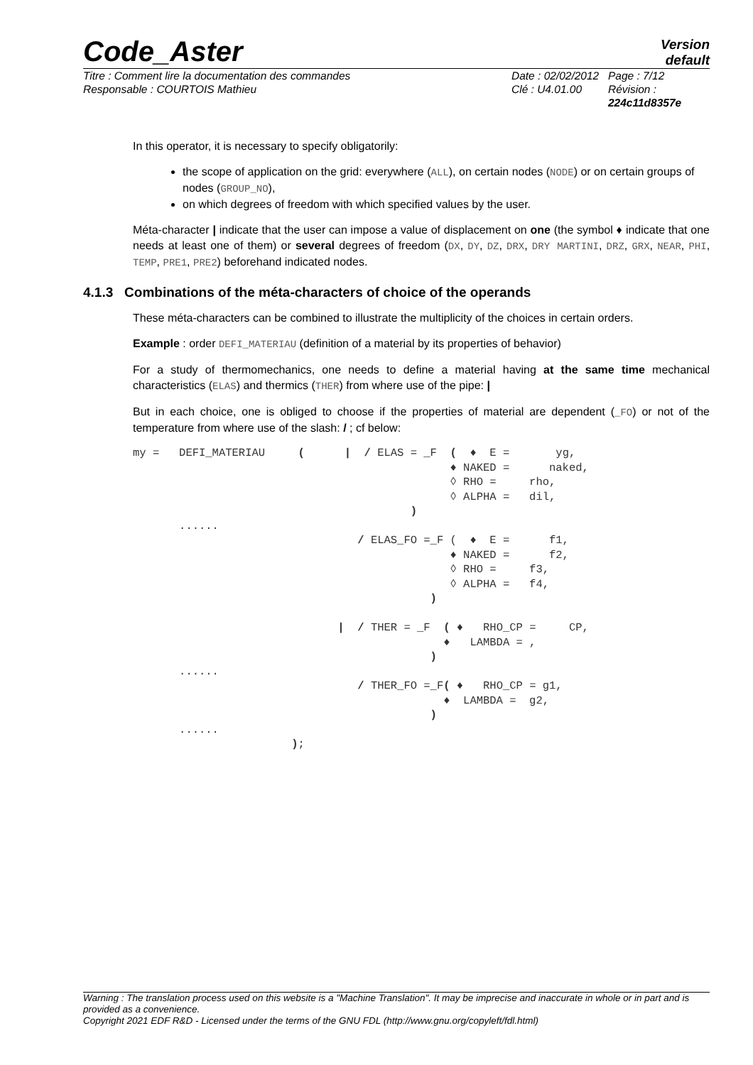Code_Aster
Version
default
Titre : Comment lire la documentation des commandes
Responsable : COURTOIS Mathieu
Date : 02/02/2012
Clé : U4.01.00
Page : 7/12
Révision :
224c11d8357e
In this operator, it is necessary to specify obligatorily:
the scope of application on the grid: everywhere (ALL), on certain nodes (NODE) or on certain groups of nodes (GROUP_NO),
on which degrees of freedom with which specified values by the user.
Méta-character | indicate that the user can impose a value of displacement on one (the symbol ♦ indicate that one needs at least one of them) or several degrees of freedom (DX, DY, DZ, DRX, DRY MARTINI, DRZ, GRX, NEAR, PHI, TEMP, PRE1, PRE2) beforehand indicated nodes.
4.1.3 Combinations of the méta-characters of choice of the operands
These méta-characters can be combined to illustrate the multiplicity of the choices in certain orders.
Example : order DEFI_MATERIAU (definition of a material by its properties of behavior)
For a study of thermomechanics, one needs to define a material having at the same time mechanical characteristics (ELAS) and thermics (THER) from where use of the pipe: |
But in each choice, one is obliged to choose if the properties of material are dependent (_FO) or not of the temperature from where use of the slash: / ; cf below:
my =   DEFI_MATERIAU     (      |  / ELAS = _F  (  ♦  E =       yg,
                                                ♦ NAKED =      naked,
                                                ◊ RHO =     rho,
                                                ◊ ALPHA =   dil,
                                          )
       ......
                                  / ELAS_FO =_F (  ♦  E =      f1,
                                                ♦ NAKED =      f2,
                                                ◊ RHO =     f3,
                                                ◊ ALPHA =   f4,
                                             )

                               |  / THER = _F  ( ♦   RHO_CP =     CP,
                                               ♦   LAMBDA = ,
                                             )
       ......
                                  / THER_FO =_F( ♦   RHO_CP = g1,
                                               ♦  LAMBDA =  g2,
                                             )
       ......
                        );
Warning : The translation process used on this website is a "Machine Translation". It may be imprecise and inaccurate in whole or in part and is provided as a convenience.
Copyright 2021 EDF R&D - Licensed under the terms of the GNU FDL (http://www.gnu.org/copyleft/fdl.html)